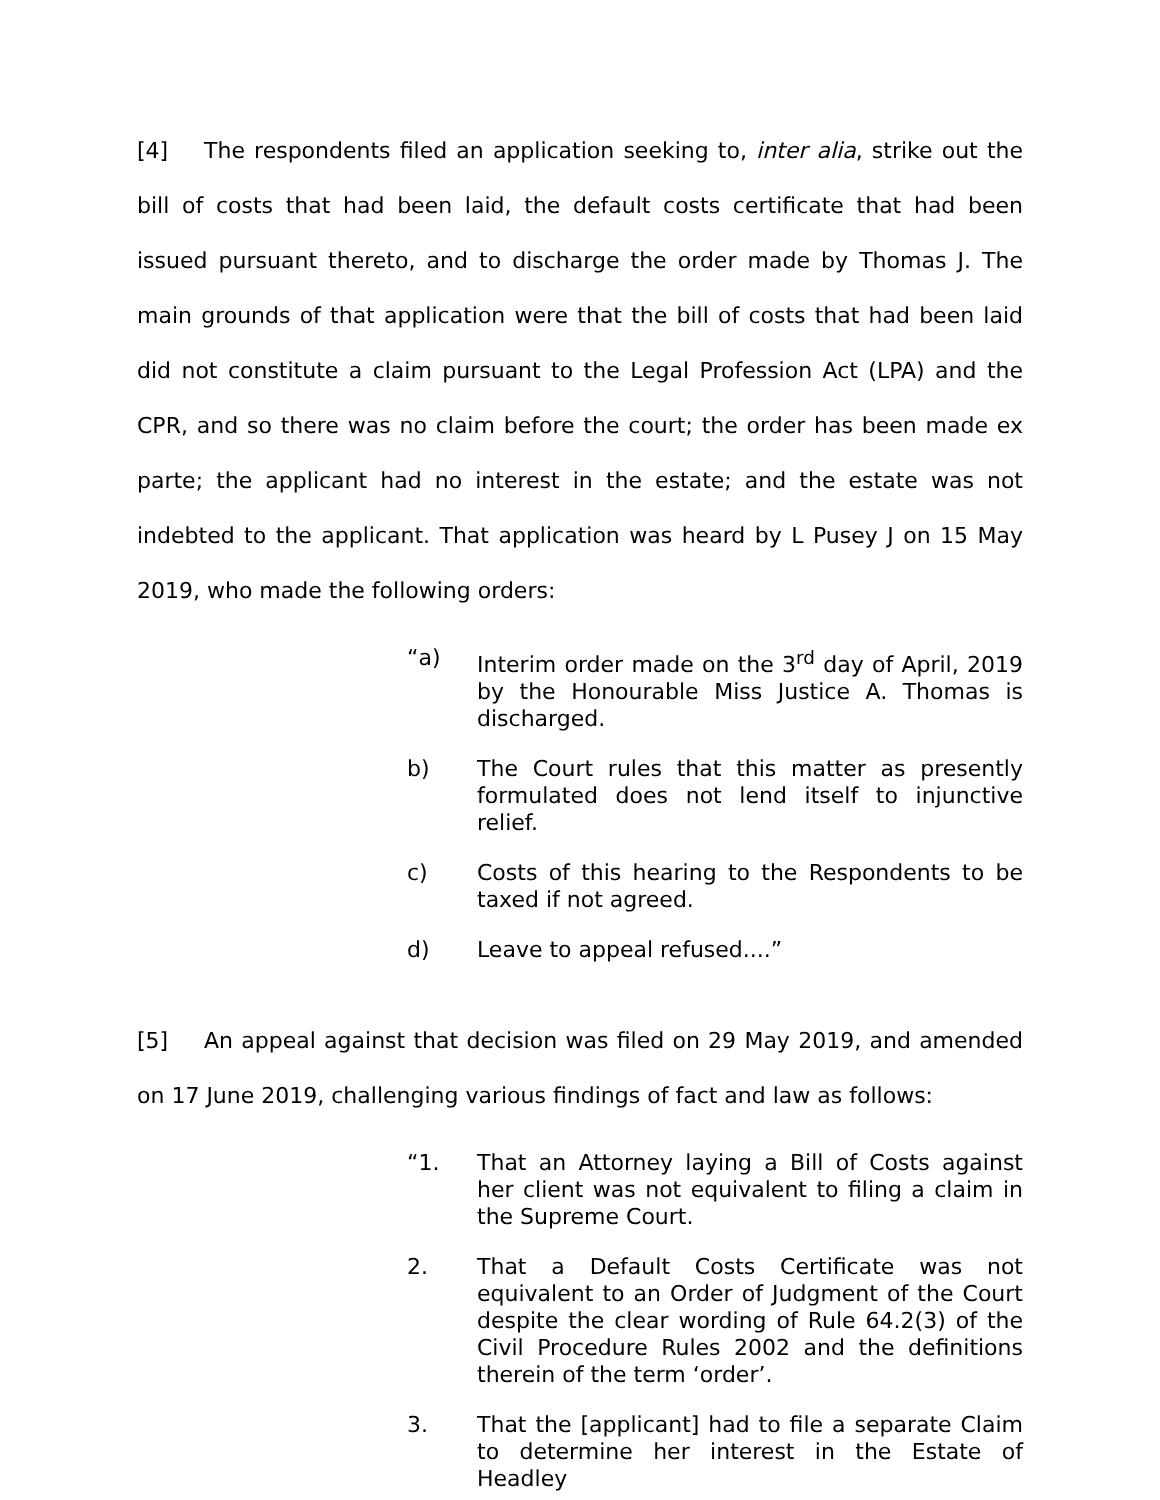[4] The respondents filed an application seeking to, inter alia, strike out the bill of costs that had been laid, the default costs certificate that had been issued pursuant thereto, and to discharge the order made by Thomas J. The main grounds of that application were that the bill of costs that had been laid did not constitute a claim pursuant to the Legal Profession Act (LPA) and the CPR, and so there was no claim before the court; the order has been made ex parte; the applicant had no interest in the estate; and the estate was not indebted to the applicant. That application was heard by L Pusey J on 15 May 2019, who made the following orders:
“a) Interim order made on the 3<sup>rd</sup> day of April, 2019 by the Honourable Miss Justice A. Thomas is discharged.
b) The Court rules that this matter as presently formulated does not lend itself to injunctive relief.
c) Costs of this hearing to the Respondents to be taxed if not agreed.
d) Leave to appeal refused....”
[5] An appeal against that decision was filed on 29 May 2019, and amended on 17 June 2019, challenging various findings of fact and law as follows:
“1. That an Attorney laying a Bill of Costs against her client was not equivalent to filing a claim in the Supreme Court.
2. That a Default Costs Certificate was not equivalent to an Order of Judgment of the Court despite the clear wording of Rule 64.2(3) of the Civil Procedure Rules 2002 and the definitions therein of the term ‘order’.
3. That the [applicant] had to file a separate Claim to determine her interest in the Estate of Headley